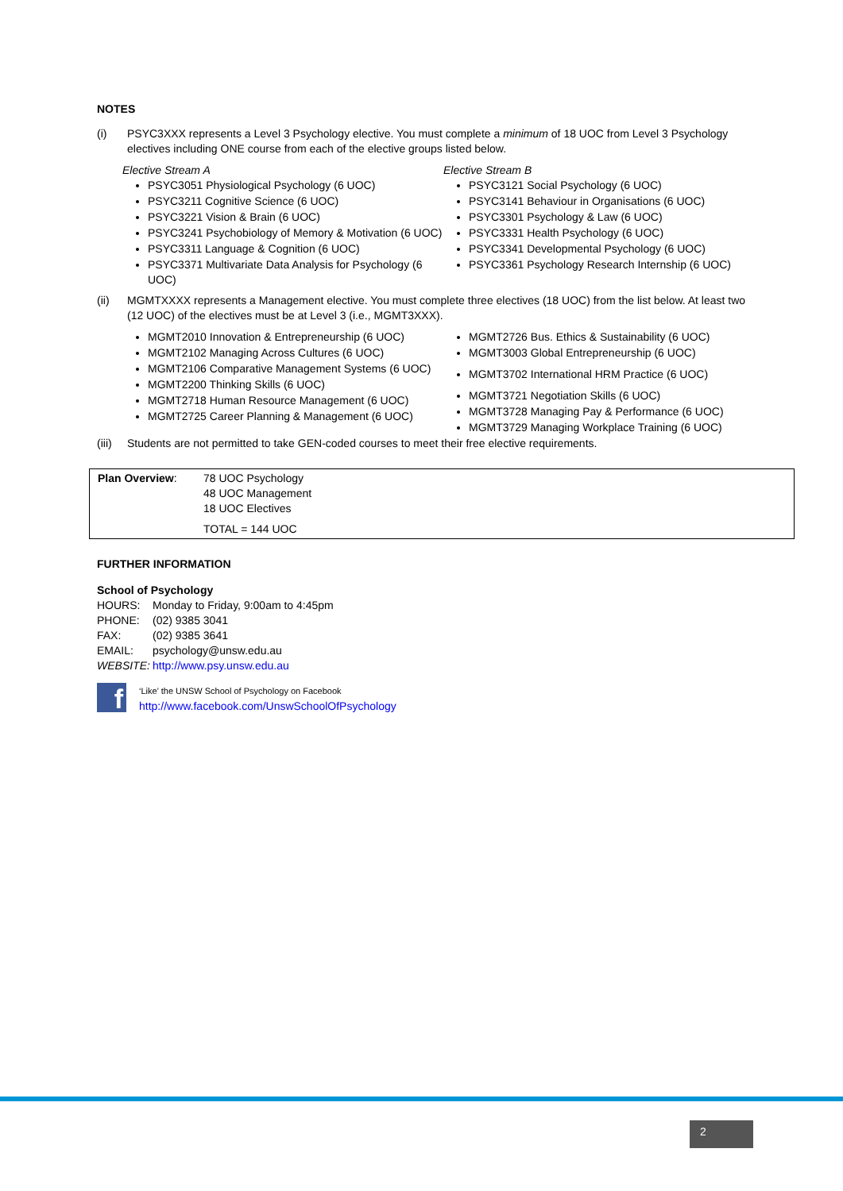NOTES
(i) PSYC3XXX represents a Level 3 Psychology elective. You must complete a minimum of 18 UOC from Level 3 Psychology electives including ONE course from each of the elective groups listed below.
Elective Stream A
PSYC3051 Physiological Psychology (6 UOC)
PSYC3211 Cognitive Science (6 UOC)
PSYC3221 Vision & Brain (6 UOC)
PSYC3241 Psychobiology of Memory & Motivation (6 UOC)
PSYC3311 Language & Cognition (6 UOC)
PSYC3371 Multivariate Data Analysis for Psychology (6 UOC)
Elective Stream B
PSYC3121 Social Psychology (6 UOC)
PSYC3141 Behaviour in Organisations (6 UOC)
PSYC3301 Psychology & Law (6 UOC)
PSYC3331 Health Psychology (6 UOC)
PSYC3341 Developmental Psychology (6 UOC)
PSYC3361 Psychology Research Internship (6 UOC)
(ii) MGMTXXXX represents a Management elective. You must complete three electives (18 UOC) from the list below. At least two (12 UOC) of the electives must be at Level 3 (i.e., MGMT3XXX).
MGMT2010 Innovation & Entrepreneurship (6 UOC)
MGMT2102 Managing Across Cultures (6 UOC)
MGMT2106 Comparative Management Systems (6 UOC)
MGMT2200 Thinking Skills (6 UOC)
MGMT2718 Human Resource Management (6 UOC)
MGMT2725 Career Planning & Management (6 UOC)
MGMT2726 Bus. Ethics & Sustainability (6 UOC)
MGMT3003 Global Entrepreneurship (6 UOC)
MGMT3702 International HRM Practice (6 UOC)
MGMT3721 Negotiation Skills (6 UOC)
MGMT3728 Managing Pay & Performance (6 UOC)
MGMT3729 Managing Workplace Training (6 UOC)
(iii)
Students are not permitted to take GEN-coded courses to meet their free elective requirements.
Plan Overview: 78 UOC Psychology
48 UOC Management
18 UOC Electives
TOTAL = 144 UOC
FURTHER INFORMATION
School of Psychology
| HOURS: | Monday to Friday, 9:00am to 4:45pm |
| PHONE: | (02) 9385 3041 |
| FAX: | (02) 9385 3641 |
| EMAIL: | psychology@unsw.edu.au |
| WEBSITE: | http://www.psy.unsw.edu.au |
f
‘Like’ the UNSW School of Psychology on Facebook
http://www.facebook.com/UnswSchoolOfPsychology
2